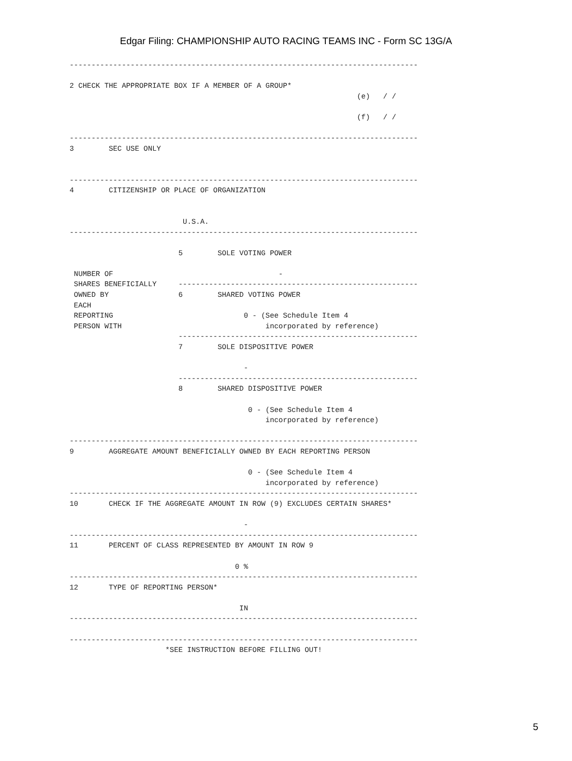Edgar Filing: CHAMPIONSHIP AUTO RACING TEAMS INC - Form SC 13G/A
--------------------------------------------------------------------------------

2 CHECK THE APPROPRIATE BOX IF A MEMBER OF A GROUP*
                                                                  (e)   / /

                                                                  (f)   / /

--------------------------------------------------------------------------------
3        SEC USE ONLY


--------------------------------------------------------------------------------
4        CITIZENSHIP OR PLACE OF ORGANIZATION


                          U.S.A.
--------------------------------------------------------------------------------

                         5        SOLE VOTING POWER

 NUMBER OF                                      -
 SHARES BENEFICIALLY     -------------------------------------------------------
 OWNED BY                6        SHARED VOTING POWER
 EACH
 REPORTING                              0 - (See Schedule Item 4
 PERSON WITH                                 incorporated by reference)
                         -------------------------------------------------------
                         7        SOLE DISPOSITIVE POWER

                                        -
                         -------------------------------------------------------
                         8        SHARED DISPOSITIVE POWER

                                         0 - (See Schedule Item 4
                                             incorporated by reference)

--------------------------------------------------------------------------------
9        AGGREGATE AMOUNT BENEFICIALLY OWNED BY EACH REPORTING PERSON

                                         0 - (See Schedule Item 4
                                             incorporated by reference)
--------------------------------------------------------------------------------
10       CHECK IF THE AGGREGATE AMOUNT IN ROW (9) EXCLUDES CERTAIN SHARES*

                                        -
--------------------------------------------------------------------------------
11       PERCENT OF CLASS REPRESENTED BY AMOUNT IN ROW 9

                                      0 %
--------------------------------------------------------------------------------
12       TYPE OF REPORTING PERSON*

                                       IN
--------------------------------------------------------------------------------

--------------------------------------------------------------------------------
                      *SEE INSTRUCTION BEFORE FILLING OUT!
5